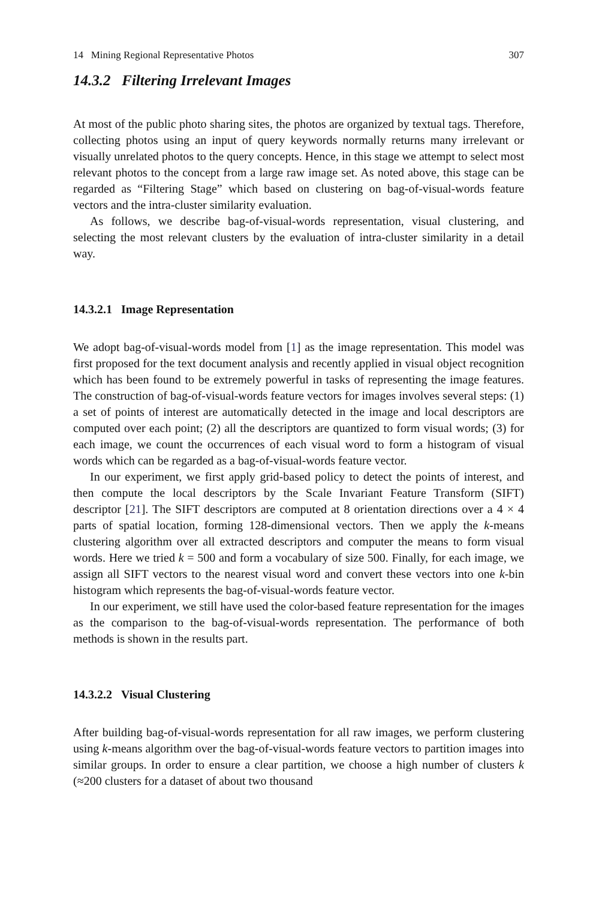14 Mining Regional Representative Photos 307
14.3.2 Filtering Irrelevant Images
At most of the public photo sharing sites, the photos are organized by textual tags. Therefore, collecting photos using an input of query keywords normally returns many irrelevant or visually unrelated photos to the query concepts. Hence, in this stage we attempt to select most relevant photos to the concept from a large raw image set. As noted above, this stage can be regarded as “Filtering Stage” which based on clustering on bag-of-visual-words feature vectors and the intra-cluster similarity evaluation.
As follows, we describe bag-of-visual-words representation, visual clustering, and selecting the most relevant clusters by the evaluation of intra-cluster similarity in a detail way.
14.3.2.1 Image Representation
We adopt bag-of-visual-words model from [1] as the image representation. This model was first proposed for the text document analysis and recently applied in visual object recognition which has been found to be extremely powerful in tasks of representing the image features. The construction of bag-of-visual-words feature vectors for images involves several steps: (1) a set of points of interest are automatically detected in the image and local descriptors are computed over each point; (2) all the descriptors are quantized to form visual words; (3) for each image, we count the occurrences of each visual word to form a histogram of visual words which can be regarded as a bag-of-visual-words feature vector.
In our experiment, we first apply grid-based policy to detect the points of interest, and then compute the local descriptors by the Scale Invariant Feature Transform (SIFT) descriptor [21]. The SIFT descriptors are computed at 8 orientation directions over a 4 × 4 parts of spatial location, forming 128-dimensional vectors. Then we apply the k-means clustering algorithm over all extracted descriptors and computer the means to form visual words. Here we tried k = 500 and form a vocabulary of size 500. Finally, for each image, we assign all SIFT vectors to the nearest visual word and convert these vectors into one k-bin histogram which represents the bag-of-visual-words feature vector.
In our experiment, we still have used the color-based feature representation for the images as the comparison to the bag-of-visual-words representation. The performance of both methods is shown in the results part.
14.3.2.2 Visual Clustering
After building bag-of-visual-words representation for all raw images, we perform clustering using k-means algorithm over the bag-of-visual-words feature vectors to partition images into similar groups. In order to ensure a clear partition, we choose a high number of clusters k (≈200 clusters for a dataset of about two thousand